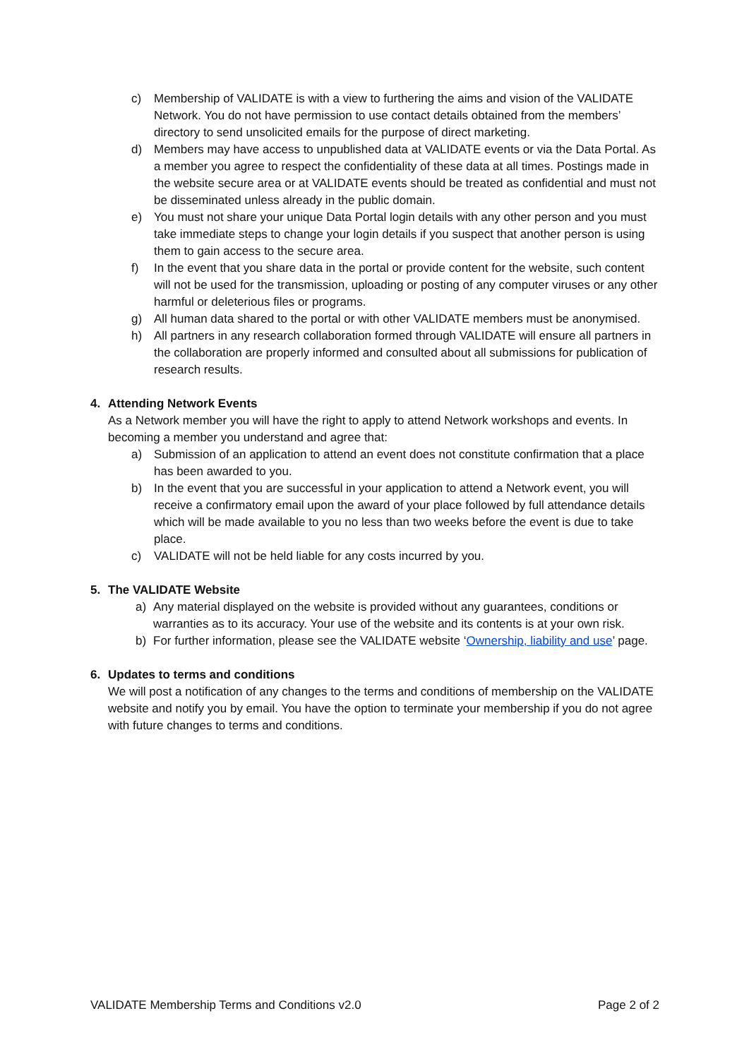c) Membership of VALIDATE is with a view to furthering the aims and vision of the VALIDATE Network. You do not have permission to use contact details obtained from the members’ directory to send unsolicited emails for the purpose of direct marketing.
d) Members may have access to unpublished data at VALIDATE events or via the Data Portal. As a member you agree to respect the confidentiality of these data at all times. Postings made in the website secure area or at VALIDATE events should be treated as confidential and must not be disseminated unless already in the public domain.
e) You must not share your unique Data Portal login details with any other person and you must take immediate steps to change your login details if you suspect that another person is using them to gain access to the secure area.
f) In the event that you share data in the portal or provide content for the website, such content will not be used for the transmission, uploading or posting of any computer viruses or any other harmful or deleterious files or programs.
g) All human data shared to the portal or with other VALIDATE members must be anonymised.
h) All partners in any research collaboration formed through VALIDATE will ensure all partners in the collaboration are properly informed and consulted about all submissions for publication of research results.
4. Attending Network Events
As a Network member you will have the right to apply to attend Network workshops and events. In becoming a member you understand and agree that:
a) Submission of an application to attend an event does not constitute confirmation that a place has been awarded to you.
b) In the event that you are successful in your application to attend a Network event, you will receive a confirmatory email upon the award of your place followed by full attendance details which will be made available to you no less than two weeks before the event is due to take place.
c) VALIDATE will not be held liable for any costs incurred by you.
5. The VALIDATE Website
a) Any material displayed on the website is provided without any guarantees, conditions or warranties as to its accuracy. Your use of the website and its contents is at your own risk.
b) For further information, please see the VALIDATE website ‘Ownership, liability and use’ page.
6. Updates to terms and conditions
We will post a notification of any changes to the terms and conditions of membership on the VALIDATE website and notify you by email. You have the option to terminate your membership if you do not agree with future changes to terms and conditions.
VALIDATE Membership Terms and Conditions v2.0 Page 2 of 2